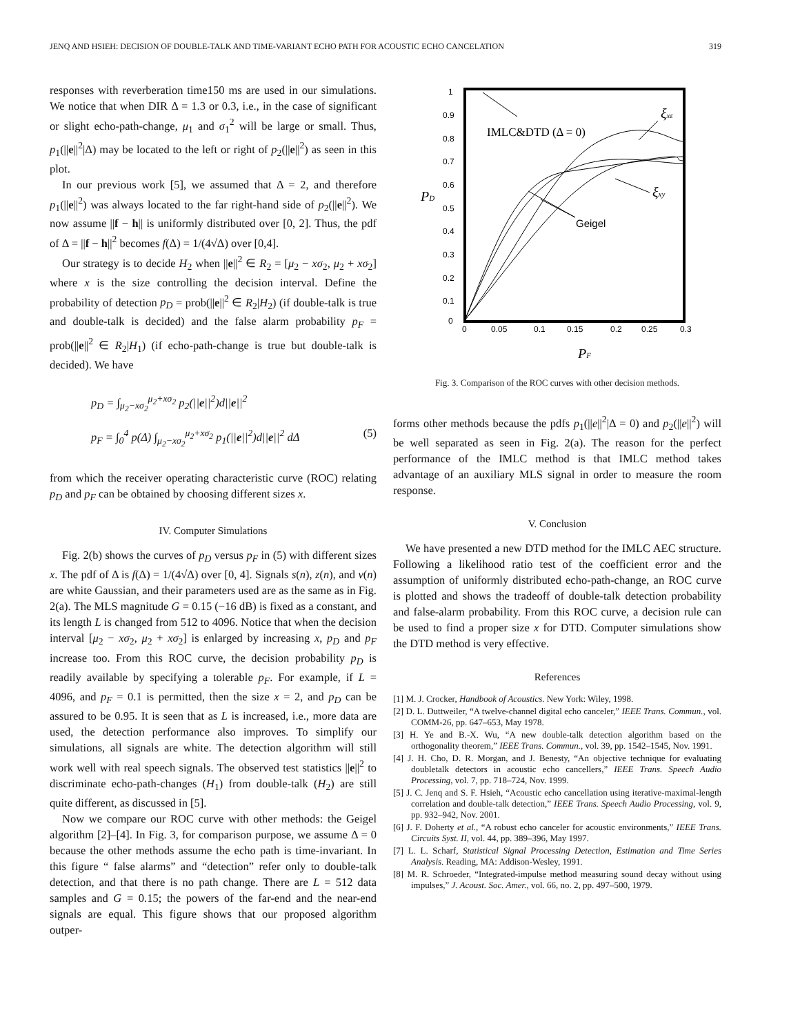JENQ AND HSIEH: DECISION OF DOUBLE-TALK AND TIME-VARIANT ECHO PATH FOR ACOUSTIC ECHO CANCELATION 319
responses with reverberation time150 ms are used in our simulations. We notice that when DIR Δ = 1.3 or 0.3, i.e., in the case of significant or slight echo-path-change, μ<sub>1</sub> and σ<sub>1</sub><sup>2</sup> will be large or small. Thus, p<sub>1</sub>(||e||<sup>2</sup>|Δ) may be located to the left or right of p<sub>2</sub>(||e||<sup>2</sup>) as seen in this plot.
In our previous work [5], we assumed that Δ = 2, and therefore p<sub>1</sub>(||e||<sup>2</sup>) was always located to the far right-hand side of p<sub>2</sub>(||e||<sup>2</sup>). We now assume ||f − h|| is uniformly distributed over [0, 2]. Thus, the pdf of Δ = ||f − h||<sup>2</sup> becomes f(Δ) = 1/(4√Δ) over [0,4].
Our strategy is to decide H<sub>2</sub> when ||e||<sup>2</sup> ∈ R<sub>2</sub> = [μ<sub>2</sub> − xσ<sub>2</sub>, μ<sub>2</sub> + xσ<sub>2</sub>] where x is the size controlling the decision interval. Define the probability of detection p<sub>D</sub> = prob(||e||<sup>2</sup> ∈ R<sub>2</sub>|H<sub>2</sub>) (if double-talk is true and double-talk is decided) and the false alarm probability p<sub>F</sub> = prob(||e||<sup>2</sup> ∈ R<sub>2</sub>|H<sub>1</sub>) (if echo-path-change is true but double-talk is decided). We have
p<sub>D</sub> = ∫<sub>μ<sub>2</sub>−xσ<sub>2</sub></sub><sup>μ<sub>2</sub>+xσ<sub>2</sub></sup> p<sub>2</sub>(||e||<sup>2</sup>)d||e||<sup>2</sup>
p<sub>F</sub> = ∫<sub>0</sub><sup>4</sup> p(Δ) ∫<sub>μ<sub>2</sub>−xσ<sub>2</sub></sub><sup>μ<sub>2</sub>+xσ<sub>2</sub></sup> p<sub>1</sub>(||e||<sup>2</sup>)d||e||<sup>2</sup> dΔ (5)
from which the receiver operating characteristic curve (ROC) relating p<sub>D</sub> and p<sub>F</sub> can be obtained by choosing different sizes x.
IV. Computer Simulations
Fig. 2(b) shows the curves of p<sub>D</sub> versus p<sub>F</sub> in (5) with different sizes x. The pdf of Δ is f(Δ) = 1/(4√Δ) over [0, 4]. Signals s(n), z(n), and v(n) are white Gaussian, and their parameters used are as the same as in Fig. 2(a). The MLS magnitude G = 0.15 (−16 dB) is fixed as a constant, and its length L is changed from 512 to 4096. Notice that when the decision interval [μ<sub>2</sub> − xσ<sub>2</sub>, μ<sub>2</sub> + xσ<sub>2</sub>] is enlarged by increasing x, p<sub>D</sub> and p<sub>F</sub> increase too. From this ROC curve, the decision probability p<sub>D</sub> is readily available by specifying a tolerable p<sub>F</sub>. For example, if L = 4096, and p<sub>F</sub> = 0.1 is permitted, then the size x = 2, and p<sub>D</sub> can be assured to be 0.95. It is seen that as L is increased, i.e., more data are used, the detection performance also improves. To simplify our simulations, all signals are white. The detection algorithm will still work well with real speech signals. The observed test statistics ||e||<sup>2</sup> to discriminate echo-path-changes (H<sub>1</sub>) from double-talk (H<sub>2</sub>) are still quite different, as discussed in [5].
Now we compare our ROC curve with other methods: the Geigel algorithm [2]–[4]. In Fig. 3, for comparison purpose, we assume Δ = 0 because the other methods assume the echo path is time-invariant. In this figure “ false alarms” and “detection” refer only to double-talk detection, and that there is no path change. There are L = 512 data samples and G = 0.15; the powers of the far-end and the near-end signals are equal. This figure shows that our proposed algorithm outper-
1
0.9
0.8
0.7
0.6
0.5
0.4
0.3
0.2
0.1
0
0
0.05
0.1
0.15
0.2
0.25
0.3
PD
PF
IMLC&DTD (Δ = 0)
Geigel
ξxε
ξxy
Fig. 3. Comparison of the ROC curves with other decision methods.
forms other methods because the pdfs p<sub>1</sub>(||e||<sup>2</sup>|Δ = 0) and p<sub>2</sub>(||e||<sup>2</sup>) will be well separated as seen in Fig. 2(a). The reason for the perfect performance of the IMLC method is that IMLC method takes advantage of an auxiliary MLS signal in order to measure the room response.
V. Conclusion
We have presented a new DTD method for the IMLC AEC structure. Following a likelihood ratio test of the coefficient error and the assumption of uniformly distributed echo-path-change, an ROC curve is plotted and shows the tradeoff of double-talk detection probability and false-alarm probability. From this ROC curve, a decision rule can be used to find a proper size x for DTD. Computer simulations show the DTD method is very effective.
References
[1] M. J. Crocker, Handbook of Acoustics. New York: Wiley, 1998.
[2] D. L. Duttweiler, “A twelve-channel digital echo canceler,” IEEE Trans. Commun., vol. COMM-26, pp. 647–653, May 1978.
[3] H. Ye and B.-X. Wu, “A new double-talk detection algorithm based on the orthogonality theorem,” IEEE Trans. Commun., vol. 39, pp. 1542–1545, Nov. 1991.
[4] J. H. Cho, D. R. Morgan, and J. Benesty, “An objective technique for evaluating doubletalk detectors in acoustic echo cancellers,” IEEE Trans. Speech Audio Processing, vol. 7, pp. 718–724, Nov. 1999.
[5] J. C. Jenq and S. F. Hsieh, “Acoustic echo cancellation using iterative-maximal-length correlation and double-talk detection,” IEEE Trans. Speech Audio Processing, vol. 9, pp. 932–942, Nov. 2001.
[6] J. F. Doherty et al., “A robust echo canceler for acoustic environments,” IEEE Trans. Circuits Syst. II, vol. 44, pp. 389–396, May 1997.
[7] L. L. Scharf, Statistical Signal Processing Detection, Estimation and Time Series Analysis. Reading, MA: Addison-Wesley, 1991.
[8] M. R. Schroeder, “Integrated-impulse method measuring sound decay without using impulses,” J. Acoust. Soc. Amer., vol. 66, no. 2, pp. 497–500, 1979.